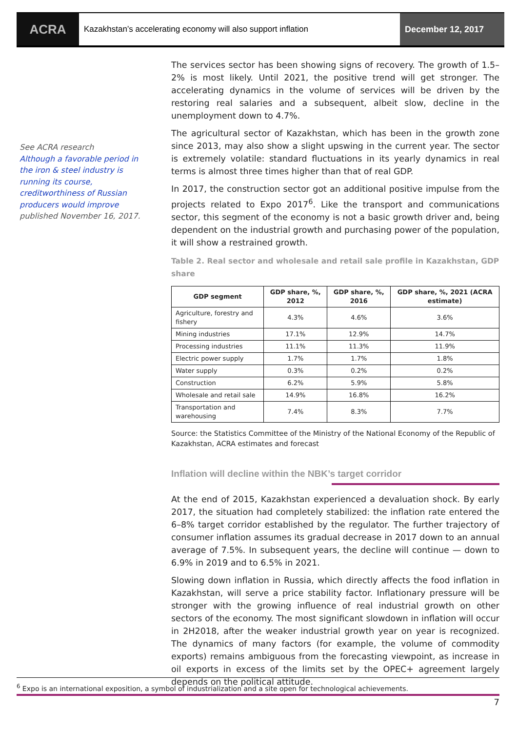ACRA
Kazakhstan’s accelerating economy will also support inflation
December 12, 2017
See ACRA research
Although a favorable period in the iron & steel industry is running its course, creditworthiness of Russian producers would improve
published November 16, 2017.
The services sector has been showing signs of recovery. The growth of 1.5–2% is most likely. Until 2021, the positive trend will get stronger. The accelerating dynamics in the volume of services will be driven by the restoring real salaries and a subsequent, albeit slow, decline in the unemployment down to 4.7%.
The agricultural sector of Kazakhstan, which has been in the growth zone since 2013, may also show a slight upswing in the current year. The sector is extremely volatile: standard fluctuations in its yearly dynamics in real terms is almost three times higher than that of real GDP.
In 2017, the construction sector got an additional positive impulse from the projects related to Expo 2017<sup>6</sup>. Like the transport and communications sector, this segment of the economy is not a basic growth driver and, being dependent on the industrial growth and purchasing power of the population, it will show a restrained growth.
Table 2. Real sector and wholesale and retail sale profile in Kazakhstan, GDP share
| GDP segment | GDP share, %, 2012 | GDP share, %, 2016 | GDP share, %, 2021 (ACRA estimate) |
| --- | --- | --- | --- |
| Agriculture, forestry and fishery | 4.3% | 4.6% | 3.6% |
| Mining industries | 17.1% | 12.9% | 14.7% |
| Processing industries | 11.1% | 11.3% | 11.9% |
| Electric power supply | 1.7% | 1.7% | 1.8% |
| Water supply | 0.3% | 0.2% | 0.2% |
| Construction | 6.2% | 5.9% | 5.8% |
| Wholesale and retail sale | 14.9% | 16.8% | 16.2% |
| Transportation and warehousing | 7.4% | 8.3% | 7.7% |
Source: the Statistics Committee of the Ministry of the National Economy of the Republic of Kazakhstan, ACRA estimates and forecast
Inflation will decline within the NBK’s target corridor
At the end of 2015, Kazakhstan experienced a devaluation shock. By early 2017, the situation had completely stabilized: the inflation rate entered the 6–8% target corridor established by the regulator. The further trajectory of consumer inflation assumes its gradual decrease in 2017 down to an annual average of 7.5%. In subsequent years, the decline will continue — down to 6.9% in 2019 and to 6.5% in 2021.
Slowing down inflation in Russia, which directly affects the food inflation in Kazakhstan, will serve a price stability factor. Inflationary pressure will be stronger with the growing influence of real industrial growth on other sectors of the economy. The most significant slowdown in inflation will occur in 2H2018, after the weaker industrial growth year on year is recognized. The dynamics of many factors (for example, the volume of commodity exports) remains ambiguous from the forecasting viewpoint, as increase in oil exports in excess of the limits set by the OPEC+ agreement largely depends on the political attitude.
<sup>6</sup> Expo is an international exposition, a symbol of industrialization and a site open for technological achievements.
7